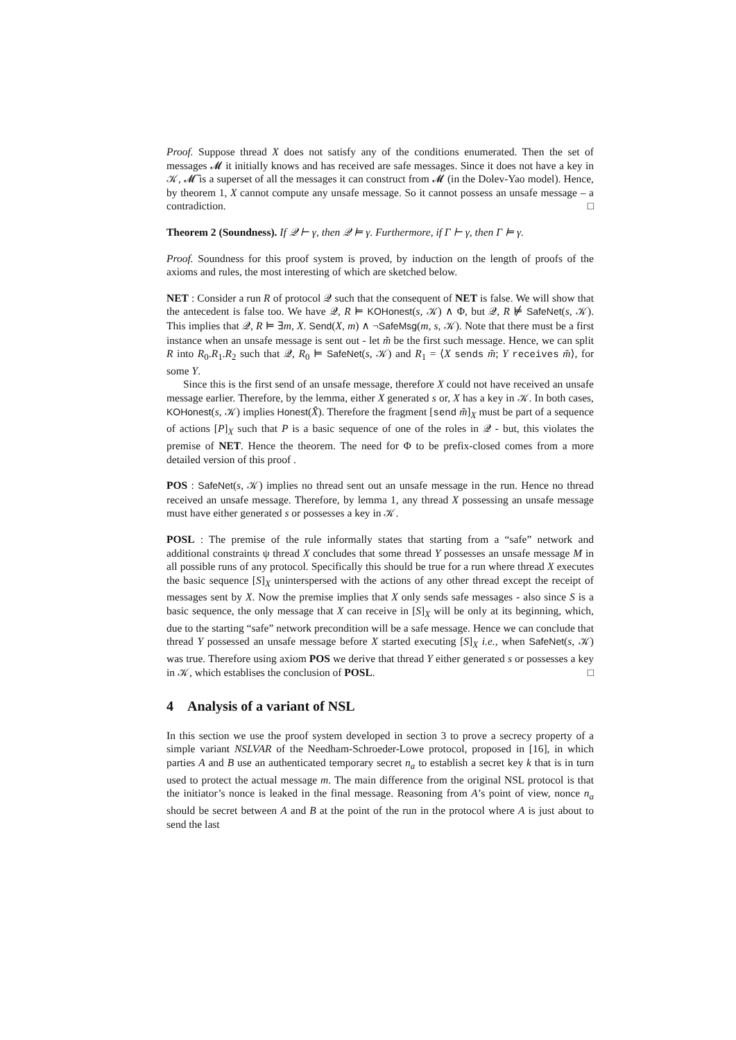Proof. Suppose thread X does not satisfy any of the conditions enumerated. Then the set of messages 𝓜 it initially knows and has received are safe messages. Since it does not have a key in 𝒦, 𝓜̃ is a superset of all the messages it can construct from 𝓜 (in the Dolev-Yao model). Hence, by theorem 1, X cannot compute any unsafe message. So it cannot possess an unsafe message – a contradiction. □
Theorem 2 (Soundness). If 𝒬 ⊢ γ, then 𝒬 ⊨ γ. Furthermore, if Γ ⊢ γ, then Γ ⊨ γ.
Proof. Soundness for this proof system is proved, by induction on the length of proofs of the axioms and rules, the most interesting of which are sketched below.
NET : Consider a run R of protocol 𝒬 such that the consequent of NET is false. We will show that the antecedent is false too. We have 𝒬, R ⊨ KOHonest(s, 𝒦) ∧ Φ, but 𝒬, R ⊭ SafeNet(s, 𝒦). This implies that 𝒬, R ⊨ ∃m, X. Send(X, m) ∧ ¬SafeMsg(m, s, 𝒦). Note that there must be a first instance when an unsafe message is sent out - let m̃ be the first such message. Hence, we can split R into R<sub>0</sub>.R<sub>1</sub>.R<sub>2</sub> such that 𝒬, R<sub>0</sub> ⊨ SafeNet(s, 𝒦) and R<sub>1</sub> = ⟨X sends m̃; Y receives m̃⟩, for some Y.
Since this is the first send of an unsafe message, therefore X could not have received an unsafe message earlier. Therefore, by the lemma, either X generated s or, X has a key in 𝒦. In both cases, KOHonest(s, 𝒦) implies Honest(X̂). Therefore the fragment [send m̃]<sub>X</sub> must be part of a sequence of actions [P]<sub>X</sub> such that P is a basic sequence of one of the roles in 𝒬 - but, this violates the premise of NET. Hence the theorem. The need for Φ to be prefix-closed comes from a more detailed version of this proof .
POS : SafeNet(s, 𝒦) implies no thread sent out an unsafe message in the run. Hence no thread received an unsafe message. Therefore, by lemma 1, any thread X possessing an unsafe message must have either generated s or possesses a key in 𝒦.
POSL : The premise of the rule informally states that starting from a “safe” network and additional constraints ψ thread X concludes that some thread Y possesses an unsafe message M in all possible runs of any protocol. Specifically this should be true for a run where thread X executes the basic sequence [S]<sub>X</sub> uninterspersed with the actions of any other thread except the receipt of messages sent by X. Now the premise implies that X only sends safe messages - also since S is a basic sequence, the only message that X can receive in [S]<sub>X</sub> will be only at its beginning, which, due to the starting “safe” network precondition will be a safe message. Hence we can conclude that thread Y possessed an unsafe message before X started executing [S]<sub>X</sub> i.e., when SafeNet(s, 𝒦) was true. Therefore using axiom POS we derive that thread Y either generated s or possesses a key in 𝒦, which establises the conclusion of POSL. □
4 Analysis of a variant of NSL
In this section we use the proof system developed in section 3 to prove a secrecy property of a simple variant NSLVAR of the Needham-Schroeder-Lowe protocol, proposed in [16], in which parties A and B use an authenticated temporary secret n<sub>a</sub> to establish a secret key k that is in turn used to protect the actual message m. The main difference from the original NSL protocol is that the initiator’s nonce is leaked in the final message. Reasoning from A’s point of view, nonce n<sub>a</sub> should be secret between A and B at the point of the run in the protocol where A is just about to send the last